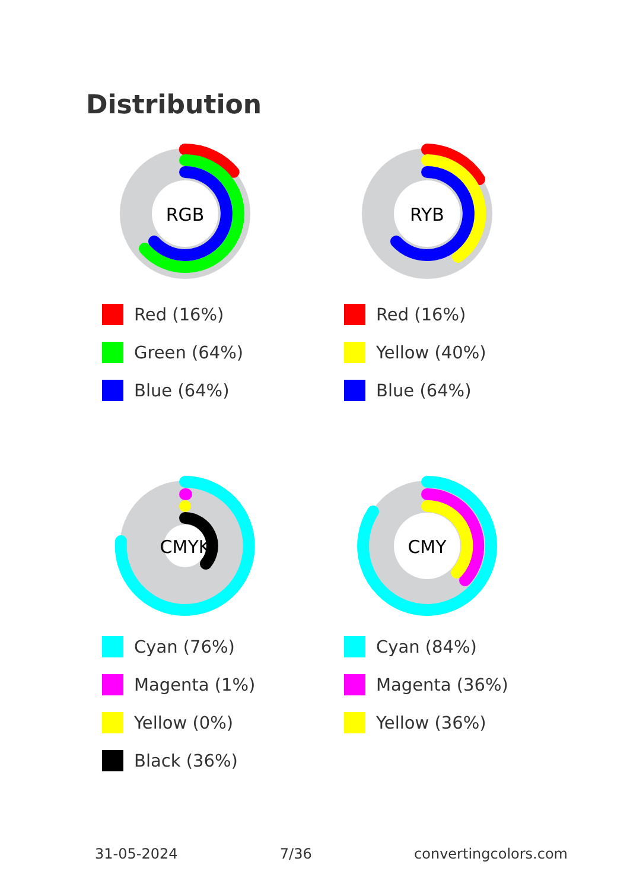Distribution
RGB
Red (16%)
Green (64%)
Blue (64%)
RYB
Red (16%)
Yellow (40%)
Blue (64%)
CMYK
Cyan (76%)
Magenta (1%)
Yellow (0%)
Black (36%)
CMY
Cyan (84%)
Magenta (36%)
Yellow (36%)
31-05-2024 7/36 convertingcolors.com